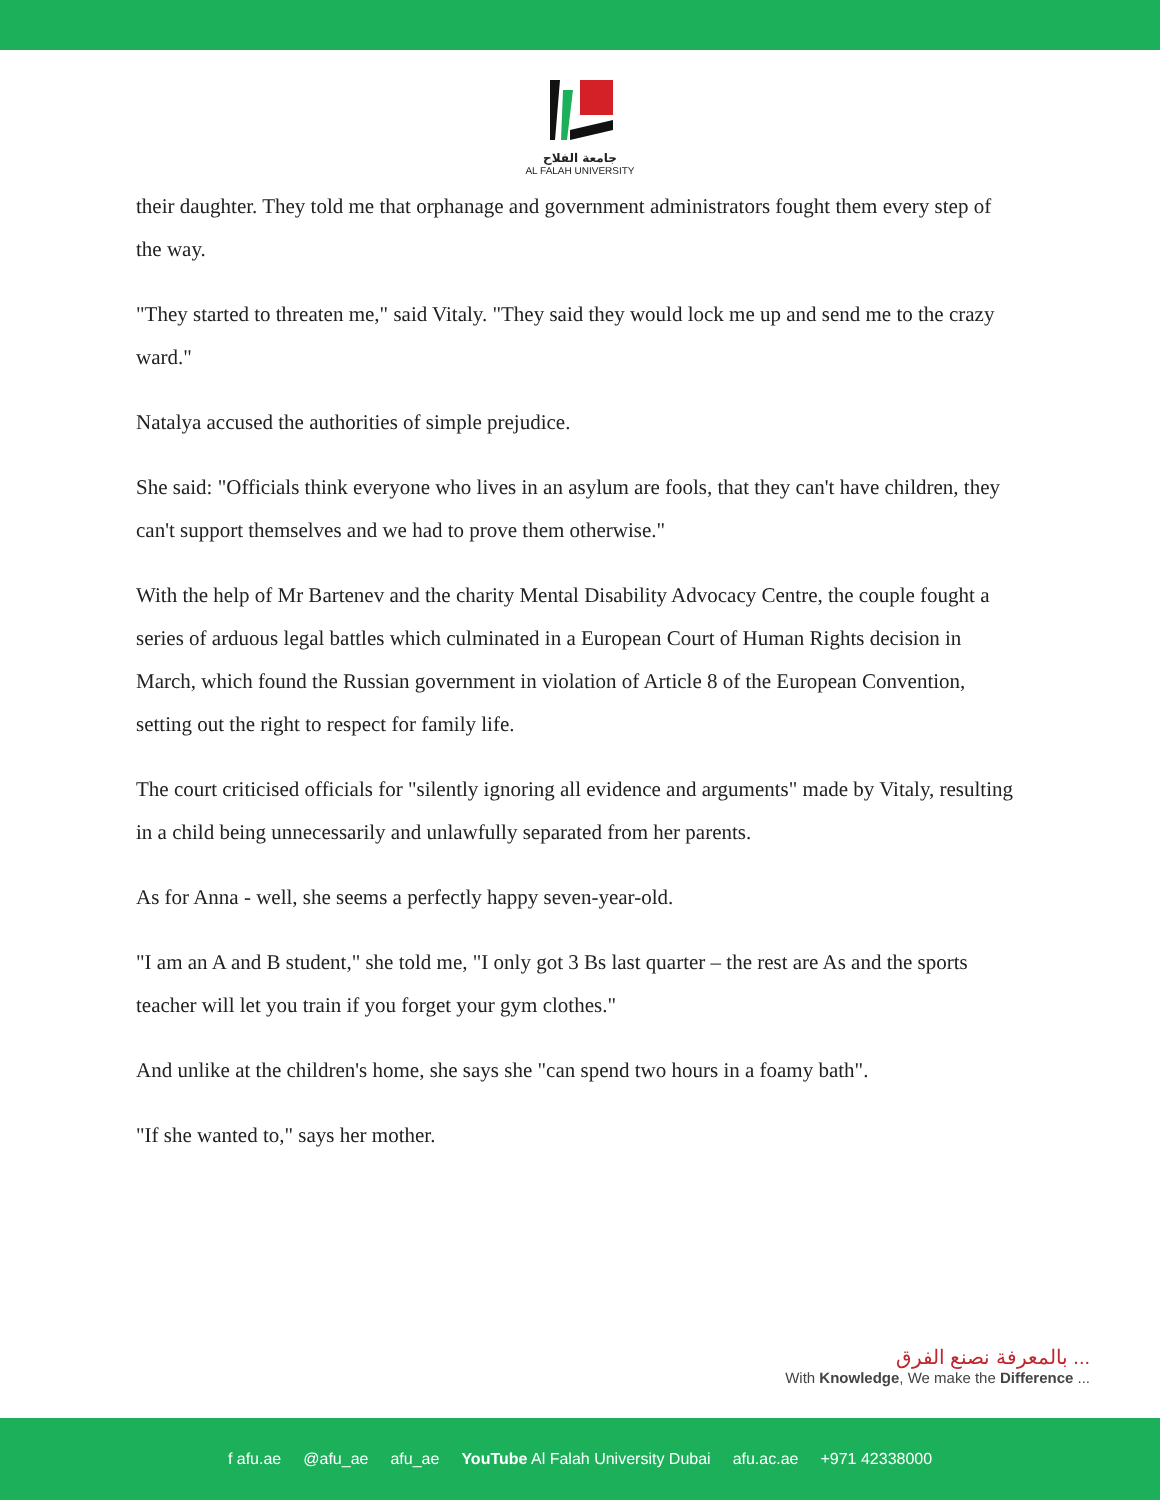جامعة الفلاح
AL FALAH UNIVERSITY
their daughter. They told me that orphanage and government administrators fought them every step of the way.
"They started to threaten me," said Vitaly. "They said they would lock me up and send me to the crazy ward."
Natalya accused the authorities of simple prejudice.
She said: "Officials think everyone who lives in an asylum are fools, that they can't have children, they can't support themselves and we had to prove them otherwise."
With the help of Mr Bartenev and the charity Mental Disability Advocacy Centre, the couple fought a series of arduous legal battles which culminated in a European Court of Human Rights decision in March, which found the Russian government in violation of Article 8 of the European Convention, setting out the right to respect for family life.
The court criticised officials for "silently ignoring all evidence and arguments" made by Vitaly, resulting in a child being unnecessarily and unlawfully separated from her parents.
As for Anna - well, she seems a perfectly happy seven-year-old.
"I am an A and B student," she told me, "I only got 3 Bs last quarter – the rest are As and the sports teacher will let you train if you forget your gym clothes."
And unlike at the children's home, she says she "can spend two hours in a foamy bath".
"If she wanted to," says her mother.
بالمعرفة نصنع الفرق ...
With Knowledge, We make the Difference ...
f afu.ae @afu_ae afu_ae YouTube Al Falah University Dubai afu.ac.ae +971 42338000